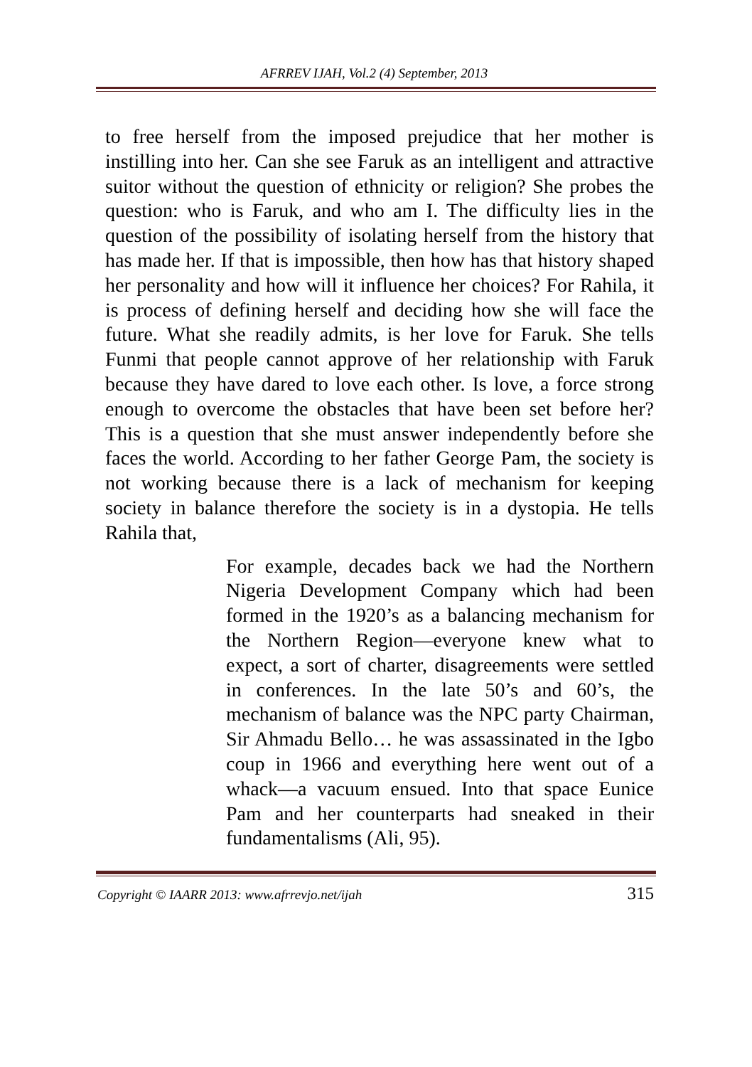AFRREV IJAH, Vol.2 (4) September, 2013
to free herself from the imposed prejudice that her mother is instilling into her. Can she see Faruk as an intelligent and attractive suitor without the question of ethnicity or religion? She probes the question: who is Faruk, and who am I. The difficulty lies in the question of the possibility of isolating herself from the history that has made her. If that is impossible, then how has that history shaped her personality and how will it influence her choices? For Rahila, it is process of defining herself and deciding how she will face the future. What she readily admits, is her love for Faruk. She tells Funmi that people cannot approve of her relationship with Faruk because they have dared to love each other. Is love, a force strong enough to overcome the obstacles that have been set before her? This is a question that she must answer independently before she faces the world. According to her father George Pam, the society is not working because there is a lack of mechanism for keeping society in balance therefore the society is in a dystopia. He tells Rahila that,
For example, decades back we had the Northern Nigeria Development Company which had been formed in the 1920’s as a balancing mechanism for the Northern Region—everyone knew what to expect, a sort of charter, disagreements were settled in conferences. In the late 50’s and 60’s, the mechanism of balance was the NPC party Chairman, Sir Ahmadu Bello… he was assassinated in the Igbo coup in 1966 and everything here went out of a whack—a vacuum ensued. Into that space Eunice Pam and her counterparts had sneaked in their fundamentalisms (Ali, 95).
Copyright © IAARR 2013: www.afrrevjo.net/ijah 315